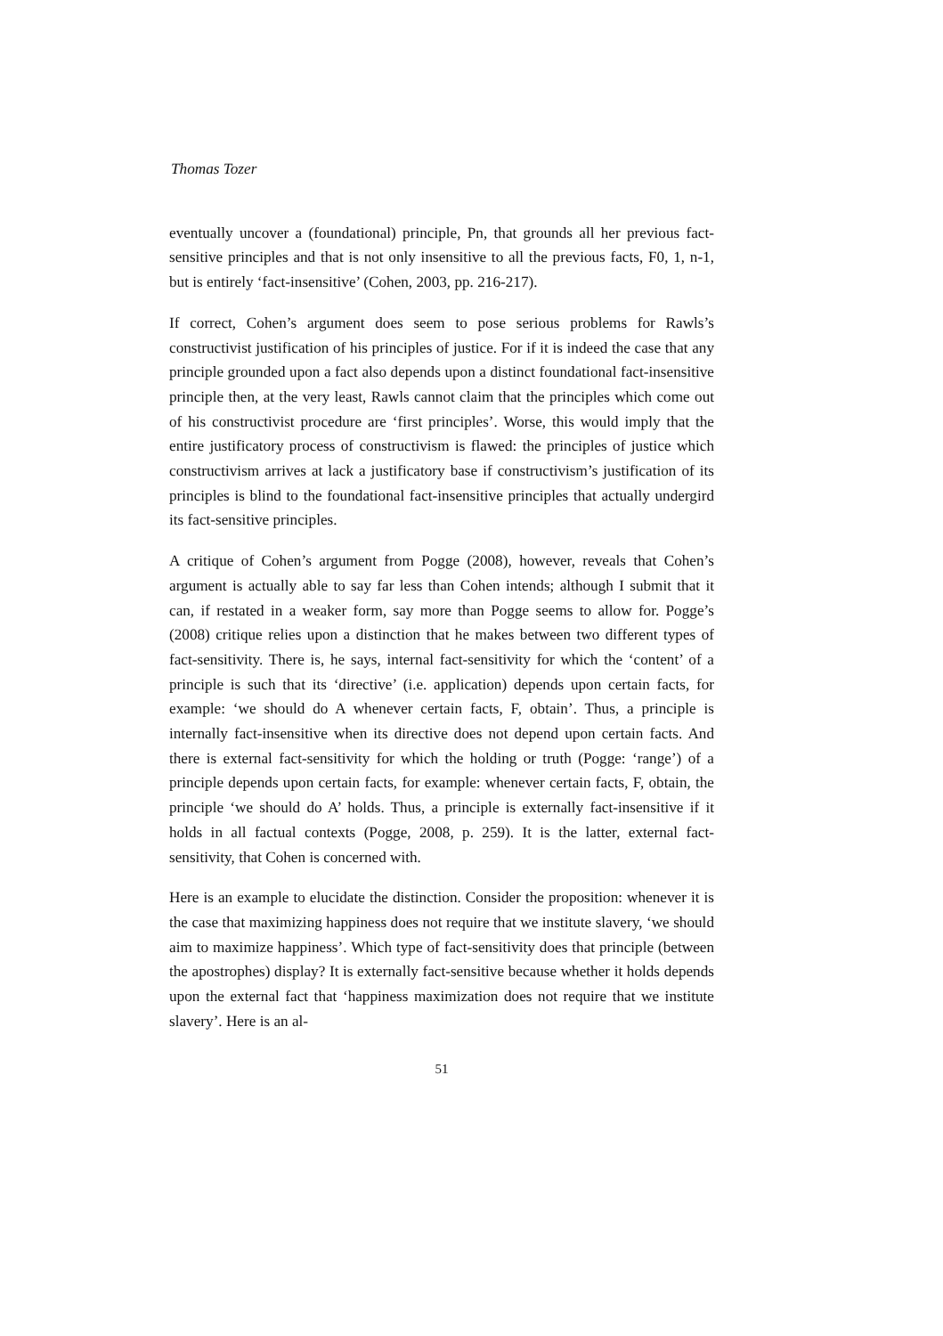Thomas Tozer
eventually uncover a (foundational) principle, Pn, that grounds all her previous fact-sensitive principles and that is not only insensitive to all the previous facts, F0, 1, n-1, but is entirely ‘fact-insensitive’ (Cohen, 2003, pp. 216-217).
If correct, Cohen’s argument does seem to pose serious problems for Rawls’s constructivist justification of his principles of justice. For if it is indeed the case that any principle grounded upon a fact also depends upon a distinct foundational fact-insensitive principle then, at the very least, Rawls cannot claim that the principles which come out of his constructivist procedure are ‘first principles’. Worse, this would imply that the entire justificatory process of constructivism is flawed: the principles of justice which constructivism arrives at lack a justificatory base if constructivism’s justification of its principles is blind to the foundational fact-insensitive principles that actually undergird its fact-sensitive principles.
A critique of Cohen’s argument from Pogge (2008), however, reveals that Cohen’s argument is actually able to say far less than Cohen intends; although I submit that it can, if restated in a weaker form, say more than Pogge seems to allow for. Pogge’s (2008) critique relies upon a distinction that he makes between two different types of fact-sensitivity. There is, he says, internal fact-sensitivity for which the ‘content’ of a principle is such that its ‘directive’ (i.e. application) depends upon certain facts, for example: ‘we should do A whenever certain facts, F, obtain’. Thus, a principle is internally fact-insensitive when its directive does not depend upon certain facts. And there is external fact-sensitivity for which the holding or truth (Pogge: ‘range’) of a principle depends upon certain facts, for example: whenever certain facts, F, obtain, the principle ‘we should do A’ holds. Thus, a principle is externally fact-insensitive if it holds in all factual contexts (Pogge, 2008, p. 259). It is the latter, external fact-sensitivity, that Cohen is concerned with.
Here is an example to elucidate the distinction. Consider the proposition: whenever it is the case that maximizing happiness does not require that we institute slavery, ‘we should aim to maximize happiness’. Which type of fact-sensitivity does that principle (between the apostrophes) display? It is externally fact-sensitive because whether it holds depends upon the external fact that ‘happiness maximization does not require that we institute slavery’. Here is an al-
51